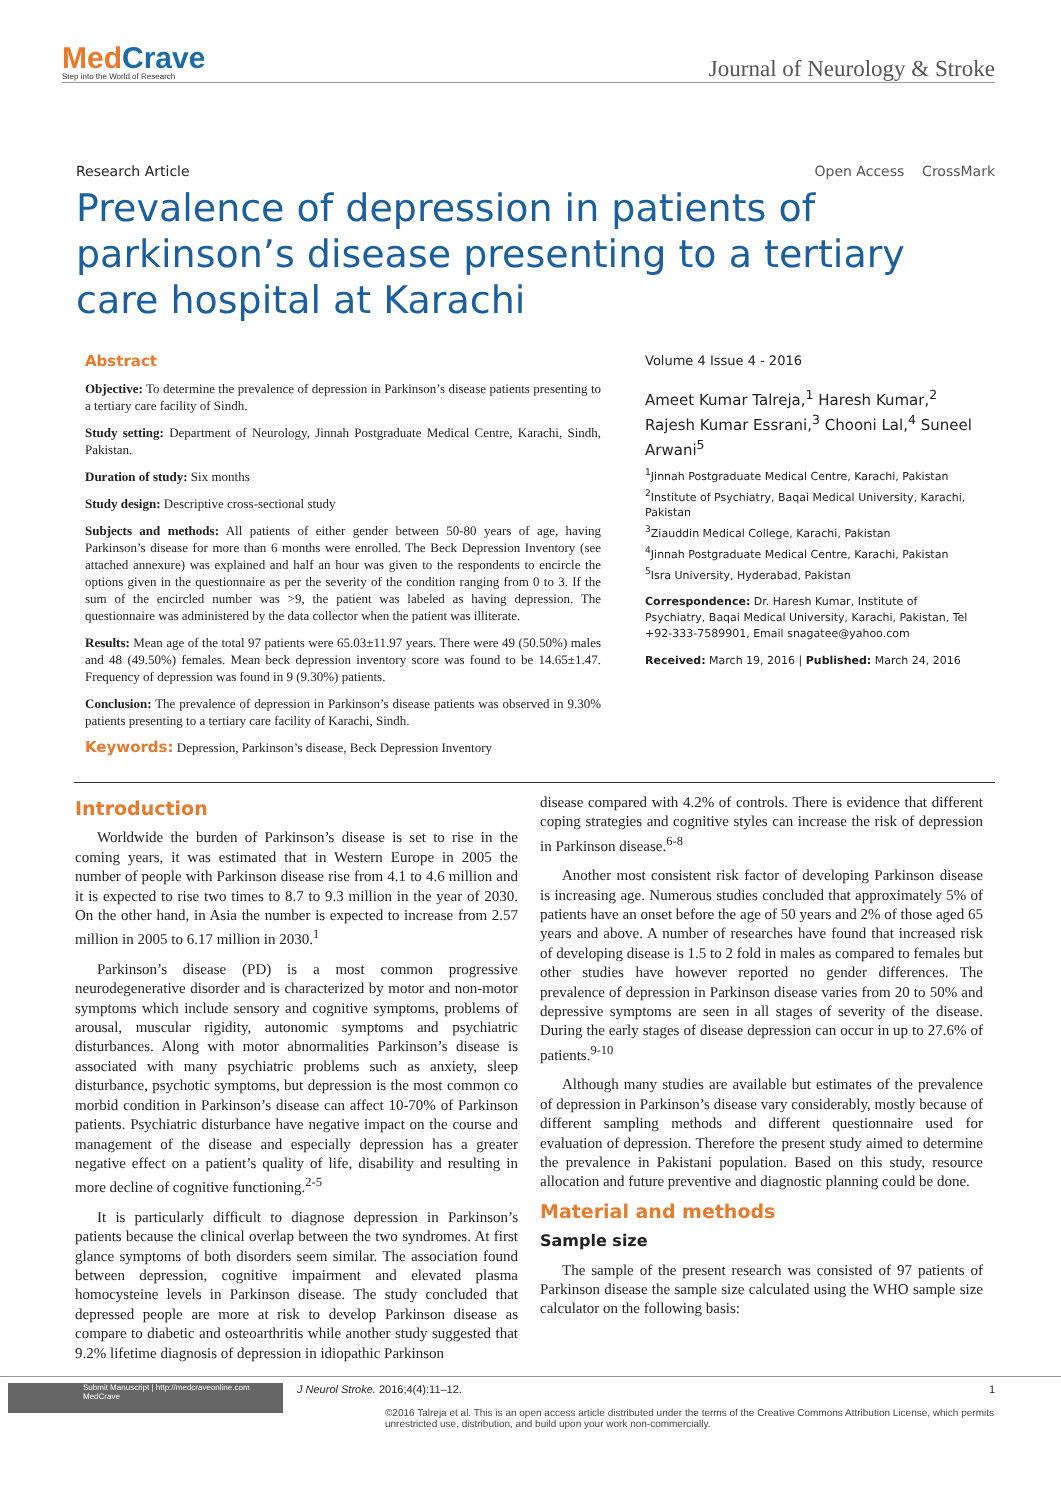MedCrave
Step into the World of Research
Journal of Neurology & Stroke
Research Article Open Access CrossMark
Prevalence of depression in patients of parkinson’s disease presenting to a tertiary care hospital at Karachi
Abstract
Objective: To determine the prevalence of depression in Parkinson’s disease patients presenting to a tertiary care facility of Sindh.
Study setting: Department of Neurology, Jinnah Postgraduate Medical Centre, Karachi, Sindh, Pakistan.
Duration of study: Six months
Study design: Descriptive cross-sectional study
Subjects and methods: All patients of either gender between 50-80 years of age, having Parkinson’s disease for more than 6 months were enrolled. The Beck Depression Inventory (see attached annexure) was explained and half an hour was given to the respondents to encircle the options given in the questionnaire as per the severity of the condition ranging from 0 to 3. If the sum of the encircled number was >9, the patient was labeled as having depression. The questionnaire was administered by the data collector when the patient was illiterate.
Results: Mean age of the total 97 patients were 65.03±11.97 years. There were 49 (50.50%) males and 48 (49.50%) females. Mean beck depression inventory score was found to be 14.65±1.47. Frequency of depression was found in 9 (9.30%) patients.
Conclusion: The prevalence of depression in Parkinson’s disease patients was observed in 9.30% patients presenting to a tertiary care facility of Karachi, Sindh.
Keywords: Depression, Parkinson’s disease, Beck Depression Inventory
Volume 4 Issue 4 - 2016
Ameet Kumar Talreja,<sup>1</sup> Haresh Kumar,<sup>2</sup> Rajesh Kumar Essrani,<sup>3</sup> Chooni Lal,<sup>4</sup> Suneel Arwani<sup>5</sup>
<sup>1</sup> Jinnah Postgraduate Medical Centre, Karachi, Pakistan
<sup>2</sup> Institute of Psychiatry, Baqai Medical University, Karachi, Pakistan
<sup>3</sup> Ziauddin Medical College, Karachi, Pakistan
<sup>4</sup> Jinnah Postgraduate Medical Centre, Karachi, Pakistan
<sup>5</sup> Isra University, Hyderabad, Pakistan
Correspondence: Dr. Haresh Kumar, Institute of Psychiatry, Baqai Medical University, Karachi, Pakistan, Tel +92-333-7589901, Email snagatee@yahoo.com
Received: March 19, 2016 | Published: March 24, 2016
Introduction
Worldwide the burden of Parkinson’s disease is set to rise in the coming years, it was estimated that in Western Europe in 2005 the number of people with Parkinson disease rise from 4.1 to 4.6 million and it is expected to rise two times to 8.7 to 9.3 million in the year of 2030. On the other hand, in Asia the number is expected to increase from 2.57 million in 2005 to 6.17 million in 2030.<sup>1</sup>
Parkinson’s disease (PD) is a most common progressive neurodegenerative disorder and is characterized by motor and non-motor symptoms which include sensory and cognitive symptoms, problems of arousal, muscular rigidity, autonomic symptoms and psychiatric disturbances. Along with motor abnormalities Parkinson’s disease is associated with many psychiatric problems such as anxiety, sleep disturbance, psychotic symptoms, but depression is the most common co morbid condition in Parkinson’s disease can affect 10-70% of Parkinson patients. Psychiatric disturbance have negative impact on the course and management of the disease and especially depression has a greater negative effect on a patient’s quality of life, disability and resulting in more decline of cognitive functioning.<sup>2-5</sup>
It is particularly difficult to diagnose depression in Parkinson’s patients because the clinical overlap between the two syndromes. At first glance symptoms of both disorders seem similar. The association found between depression, cognitive impairment and elevated plasma homocysteine levels in Parkinson disease. The study concluded that depressed people are more at risk to develop Parkinson disease as compare to diabetic and osteoarthritis while another study suggested that 9.2% lifetime diagnosis of depression in idiopathic Parkinson
disease compared with 4.2% of controls. There is evidence that different coping strategies and cognitive styles can increase the risk of depression in Parkinson disease.<sup>6-8</sup>
Another most consistent risk factor of developing Parkinson disease is increasing age. Numerous studies concluded that approximately 5% of patients have an onset before the age of 50 years and 2% of those aged 65 years and above. A number of researches have found that increased risk of developing disease is 1.5 to 2 fold in males as compared to females but other studies have however reported no gender differences. The prevalence of depression in Parkinson disease varies from 20 to 50% and depressive symptoms are seen in all stages of severity of the disease. During the early stages of disease depression can occur in up to 27.6% of patients.<sup>9-10</sup>
Although many studies are available but estimates of the prevalence of depression in Parkinson’s disease vary considerably, mostly because of different sampling methods and different questionnaire used for evaluation of depression. Therefore the present study aimed to determine the prevalence in Pakistani population. Based on this study, resource allocation and future preventive and diagnostic planning could be done.
Material and methods
Sample size
The sample of the present research was consisted of 97 patients of Parkinson disease the sample size calculated using the WHO sample size calculator on the following basis:
Submit Manuscript | http://medcraveonline.com
MedCrave
J Neurol Stroke. 2016;4(4):11‒12. 1
©2016 Talreja et al. This is an open access article distributed under the terms of the Creative Commons Attribution License, which permits unrestricted use, distribution, and build upon your work non-commercially.